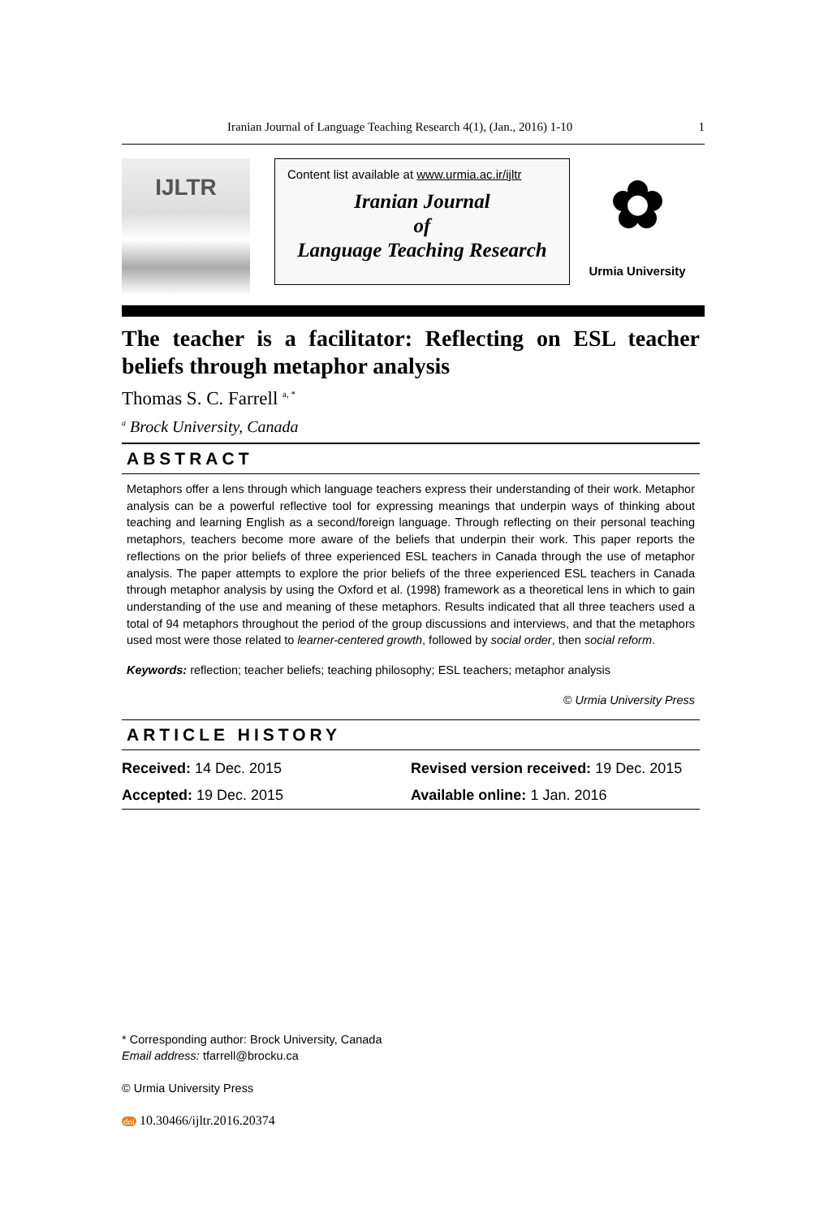Iranian Journal of Language Teaching Research 4(1), (Jan., 2016) 1-10 1
IJLTR
Content list available at www.urmia.ac.ir/ijltr
Iranian Journal
of
Language Teaching Research
✿
Urmia University
The teacher is a facilitator: Reflecting on ESL teacher beliefs through metaphor analysis
Thomas S. C. Farrell <sup>a, *</sup>
<sup>a</sup> Brock University, Canada
ABSTRACT
Metaphors offer a lens through which language teachers express their understanding of their work. Metaphor analysis can be a powerful reflective tool for expressing meanings that underpin ways of thinking about teaching and learning English as a second/foreign language. Through reflecting on their personal teaching metaphors, teachers become more aware of the beliefs that underpin their work. This paper reports the reflections on the prior beliefs of three experienced ESL teachers in Canada through the use of metaphor analysis. The paper attempts to explore the prior beliefs of the three experienced ESL teachers in Canada through metaphor analysis by using the Oxford et al. (1998) framework as a theoretical lens in which to gain understanding of the use and meaning of these metaphors. Results indicated that all three teachers used a total of 94 metaphors throughout the period of the group discussions and interviews, and that the metaphors used most were those related to learner-centered growth, followed by social order, then social reform.
Keywords: reflection; teacher beliefs; teaching philosophy; ESL teachers; metaphor analysis
© Urmia University Press
ARTICLE HISTORY
Received: 14 Dec. 2015 Revised version received: 19 Dec. 2015
Accepted: 19 Dec. 2015 Available online: 1 Jan. 2016
* Corresponding author: Brock University, Canada
Email address: tfarrell@brocku.ca
© Urmia University Press
doi 10.30466/ijltr.2016.20374